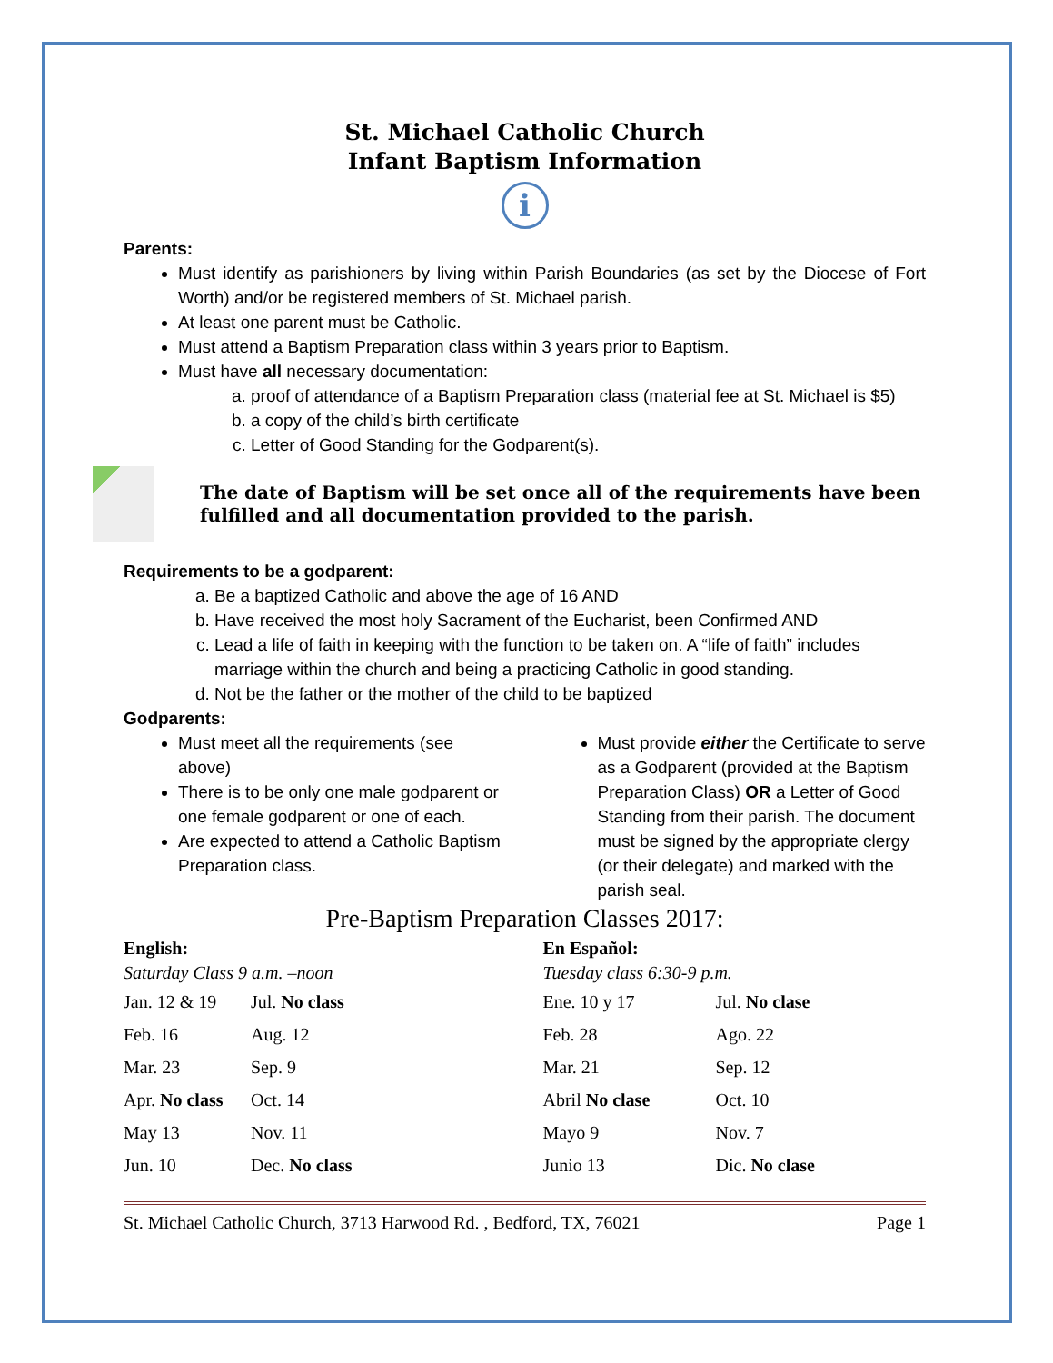St. Michael Catholic Church
Infant Baptism Information
i
Parents:
Must identify as parishioners by living within Parish Boundaries (as set by the Diocese of Fort Worth) and/or be registered members of St. Michael parish.
At least one parent must be Catholic.
Must attend a Baptism Preparation class within 3 years prior to Baptism.
Must have all necessary documentation:
a. proof of attendance of a Baptism Preparation class (material fee at St. Michael is $5)
b. a copy of the child’s birth certificate
c. Letter of Good Standing for the Godparent(s).
The date of Baptism will be set once all of the requirements have been fulfilled and all documentation provided to the parish.
Requirements to be a godparent:
a. Be a baptized Catholic and above the age of 16 AND
b. Have received the most holy Sacrament of the Eucharist, been Confirmed AND
c. Lead a life of faith in keeping with the function to be taken on. A “life of faith” includes marriage within the church and being a practicing Catholic in good standing.
d. Not be the father or the mother of the child to be baptized
Godparents:
Must meet all the requirements (see above)
There is to be only one male godparent or one female godparent or one of each.
Are expected to attend a Catholic Baptism Preparation class.
Must provide either the Certificate to serve as a Godparent (provided at the Baptism Preparation Class) OR a Letter of Good Standing from their parish. The document must be signed by the appropriate clergy (or their delegate) and marked with the parish seal.
Pre-Baptism Preparation Classes 2017:
English:
Saturday Class 9 a.m. –noon
| Jan. 12 & 19 | Jul. No class |
| Feb. 16 | Aug. 12 |
| Mar. 23 | Sep. 9 |
| Apr. No class | Oct. 14 |
| May 13 | Nov. 11 |
| Jun. 10 | Dec. No class |
En Español:
Tuesday class 6:30-9 p.m.
| Ene. 10 y 17 | Jul. No clase |
| Feb. 28 | Ago. 22 |
| Mar. 21 | Sep. 12 |
| Abril No clase | Oct. 10 |
| Mayo 9 | Nov. 7 |
| Junio 13 | Dic. No clase |
St. Michael Catholic Church, 3713 Harwood Rd. , Bedford, TX, 76021 Page 1